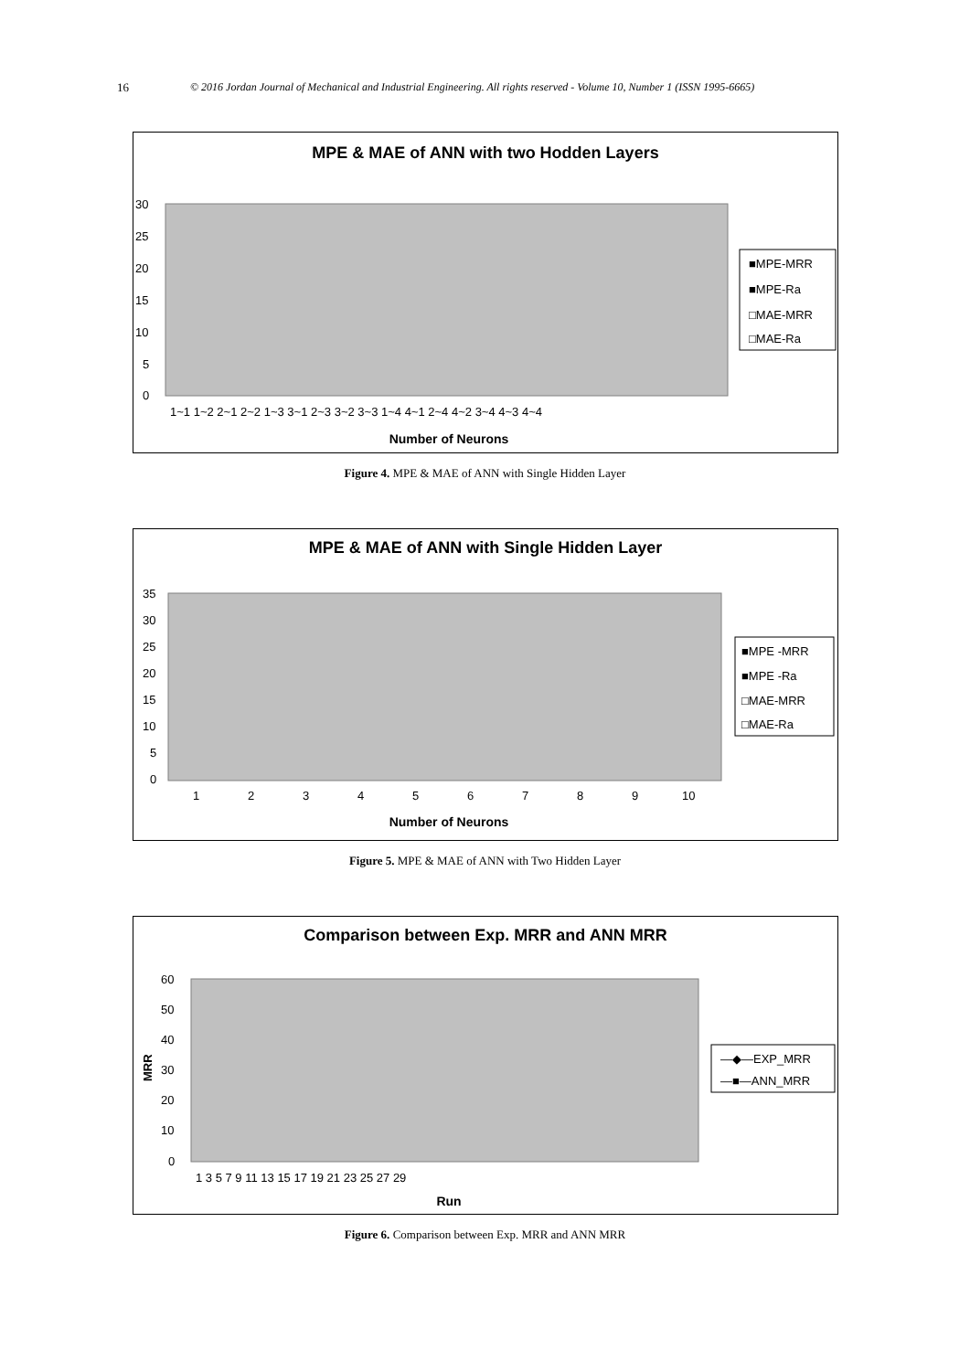16 © 2016 Jordan Journal of Mechanical and Industrial Engineering. All rights reserved - Volume 10, Number 1 (ISSN 1995-6665)
MPE & MAE of ANN with two Hodden Layers
30
25
20
15
10
5
0
1~1 1~2 2~1 2~2 1~3 3~1 2~3 3~2 3~3 1~4 4~1 2~4 4~2 3~4 4~3 4~4
Number of Neurons
■MPE-MRR
■MPE-Ra
□MAE-MRR
□MAE-Ra
Figure 4. MPE & MAE of ANN with Single Hidden Layer
MPE & MAE of ANN with Single Hidden Layer
35
30
25
20
15
10
5
0
1
2
3
4
5
6
7
8
9
10
Number of Neurons
■MPE -MRR
■MPE -Ra
□MAE-MRR
□MAE-Ra
Figure 5. MPE & MAE of ANN with Two Hidden Layer
Comparison between Exp. MRR and ANN MRR
60
50
40
30
20
10
0
MRR
1 3 5 7 9 11 13 15 17 19 21 23 25 27 29
Run
—◆—EXP_MRR
—■—ANN_MRR
Figure 6. Comparison between Exp. MRR and ANN MRR